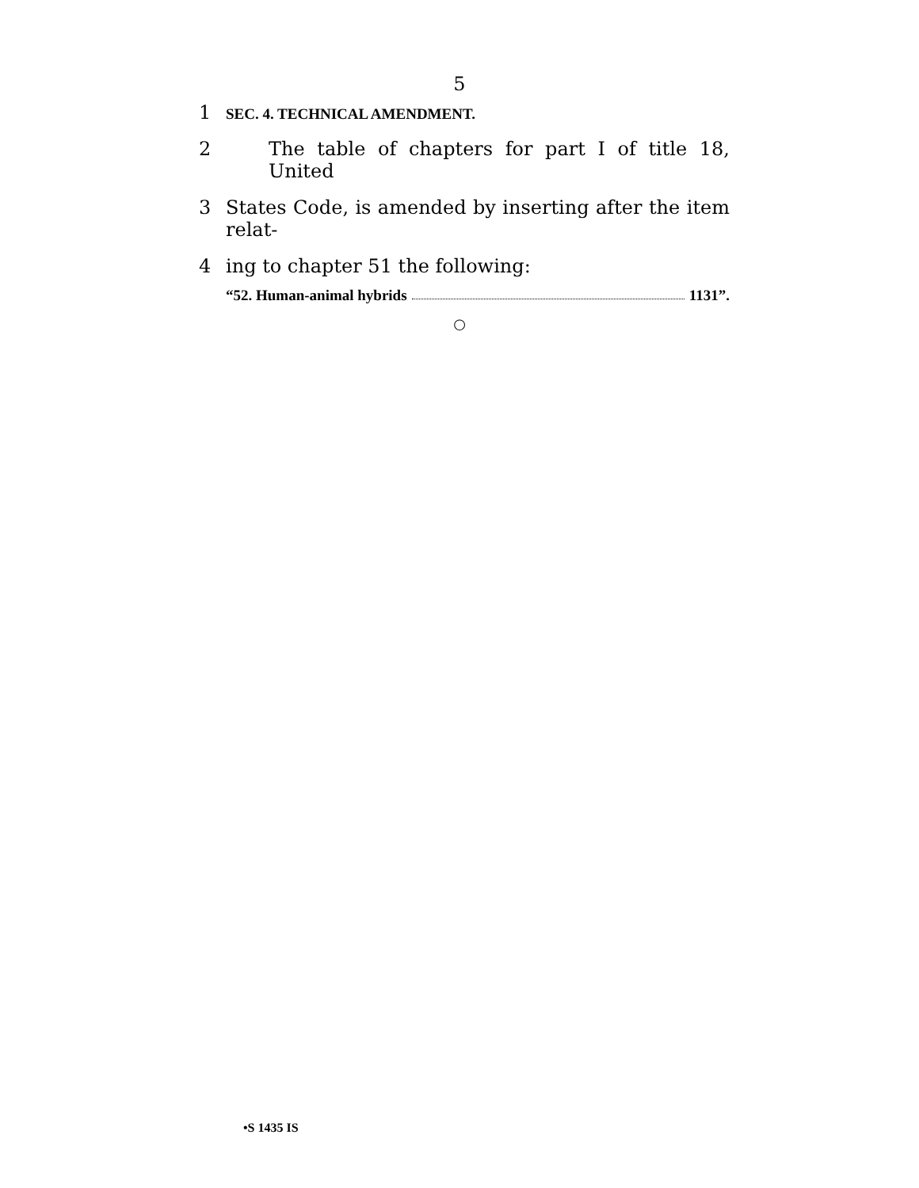5
1 SEC. 4. TECHNICAL AMENDMENT.
2 The table of chapters for part I of title 18, United
3 States Code, is amended by inserting after the item relat-
4 ing to chapter 51 the following:
“52. Human-animal hybrids 1131”.
○
•S 1435 IS